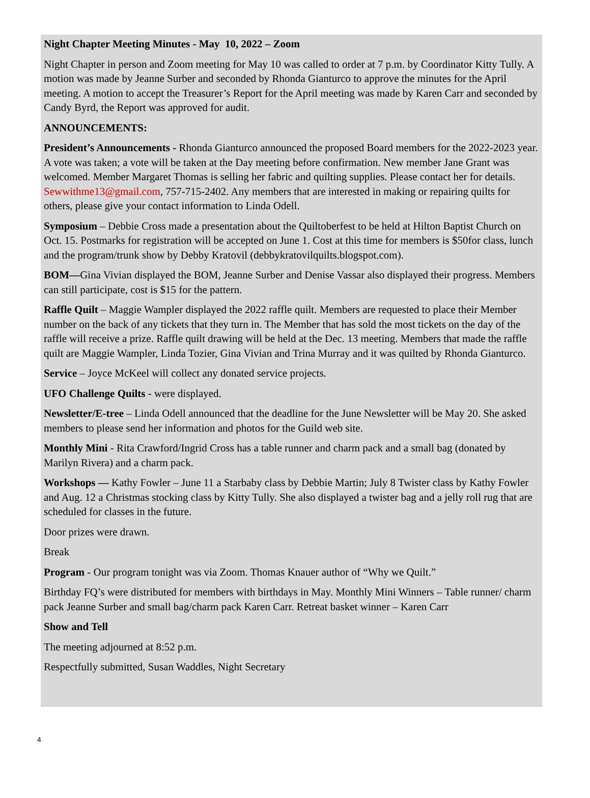Night Chapter Meeting Minutes - May 10, 2022 – Zoom
Night Chapter in person and Zoom meeting for May 10 was called to order at 7 p.m. by Coordinator Kitty Tully. A motion was made by Jeanne Surber and seconded by Rhonda Gianturco to approve the minutes for the April meeting. A motion to accept the Treasurer’s Report for the April meeting was made by Karen Carr and seconded by Candy Byrd, the Report was approved for audit.
ANNOUNCEMENTS:
President’s Announcements - Rhonda Gianturco announced the proposed Board members for the 2022-2023 year. A vote was taken; a vote will be taken at the Day meeting before confirmation. New member Jane Grant was welcomed. Member Margaret Thomas is selling her fabric and quilting supplies. Please contact her for details. Sewwithme13@gmail.com, 757-715-2402. Any members that are interested in making or repairing quilts for others, please give your contact information to Linda Odell.
Symposium – Debbie Cross made a presentation about the Quiltoberfest to be held at Hilton Baptist Church on Oct. 15. Postmarks for registration will be accepted on June 1. Cost at this time for members is $50for class, lunch and the program/trunk show by Debby Kratovil (debbykratovilquilts.blogspot.com).
BOM—Gina Vivian displayed the BOM, Jeanne Surber and Denise Vassar also displayed their progress. Members can still participate, cost is $15 for the pattern.
Raffle Quilt – Maggie Wampler displayed the 2022 raffle quilt. Members are requested to place their Member number on the back of any tickets that they turn in. The Member that has sold the most tickets on the day of the raffle will receive a prize. Raffle quilt drawing will be held at the Dec. 13 meeting. Members that made the raffle quilt are Maggie Wampler, Linda Tozier, Gina Vivian and Trina Murray and it was quilted by Rhonda Gianturco.
Service – Joyce McKeel will collect any donated service projects.
UFO Challenge Quilts - were displayed.
Newsletter/E-tree – Linda Odell announced that the deadline for the June Newsletter will be May 20. She asked members to please send her information and photos for the Guild web site.
Monthly Mini - Rita Crawford/Ingrid Cross has a table runner and charm pack and a small bag (donated by Marilyn Rivera) and a charm pack.
Workshops — Kathy Fowler – June 11 a Starbaby class by Debbie Martin; July 8 Twister class by Kathy Fowler and Aug. 12 a Christmas stocking class by Kitty Tully. She also displayed a twister bag and a jelly roll rug that are scheduled for classes in the future.
Door prizes were drawn.
Break
Program - Our program tonight was via Zoom. Thomas Knauer author of “Why we Quilt.”
Birthday FQ’s were distributed for members with birthdays in May. Monthly Mini Winners – Table runner/ charm pack Jeanne Surber and small bag/charm pack Karen Carr. Retreat basket winner – Karen Carr
Show and Tell
The meeting adjourned at 8:52 p.m.
Respectfully submitted, Susan Waddles, Night Secretary
4